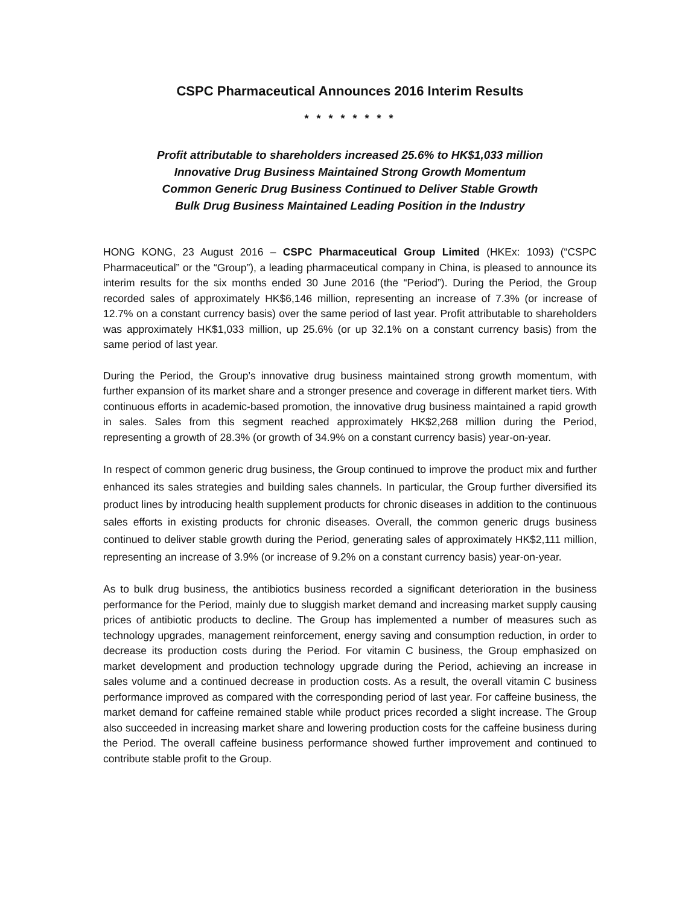CSPC Pharmaceutical Announces 2016 Interim Results
* * * * * * * *
Profit attributable to shareholders increased 25.6% to HK$1,033 million
Innovative Drug Business Maintained Strong Growth Momentum
Common Generic Drug Business Continued to Deliver Stable Growth
Bulk Drug Business Maintained Leading Position in the Industry
HONG KONG, 23 August 2016 – CSPC Pharmaceutical Group Limited (HKEx: 1093) (“CSPC Pharmaceutical” or the “Group”), a leading pharmaceutical company in China, is pleased to announce its interim results for the six months ended 30 June 2016 (the “Period”). During the Period, the Group recorded sales of approximately HK$6,146 million, representing an increase of 7.3% (or increase of 12.7% on a constant currency basis) over the same period of last year. Profit attributable to shareholders was approximately HK$1,033 million, up 25.6% (or up 32.1% on a constant currency basis) from the same period of last year.
During the Period, the Group’s innovative drug business maintained strong growth momentum, with further expansion of its market share and a stronger presence and coverage in different market tiers. With continuous efforts in academic-based promotion, the innovative drug business maintained a rapid growth in sales. Sales from this segment reached approximately HK$2,268 million during the Period, representing a growth of 28.3% (or growth of 34.9% on a constant currency basis) year-on-year.
In respect of common generic drug business, the Group continued to improve the product mix and further enhanced its sales strategies and building sales channels. In particular, the Group further diversified its product lines by introducing health supplement products for chronic diseases in addition to the continuous sales efforts in existing products for chronic diseases. Overall, the common generic drugs business continued to deliver stable growth during the Period, generating sales of approximately HK$2,111 million, representing an increase of 3.9% (or increase of 9.2% on a constant currency basis) year-on-year.
As to bulk drug business, the antibiotics business recorded a significant deterioration in the business performance for the Period, mainly due to sluggish market demand and increasing market supply causing prices of antibiotic products to decline. The Group has implemented a number of measures such as technology upgrades, management reinforcement, energy saving and consumption reduction, in order to decrease its production costs during the Period. For vitamin C business, the Group emphasized on market development and production technology upgrade during the Period, achieving an increase in sales volume and a continued decrease in production costs. As a result, the overall vitamin C business performance improved as compared with the corresponding period of last year. For caffeine business, the market demand for caffeine remained stable while product prices recorded a slight increase. The Group also succeeded in increasing market share and lowering production costs for the caffeine business during the Period. The overall caffeine business performance showed further improvement and continued to contribute stable profit to the Group.